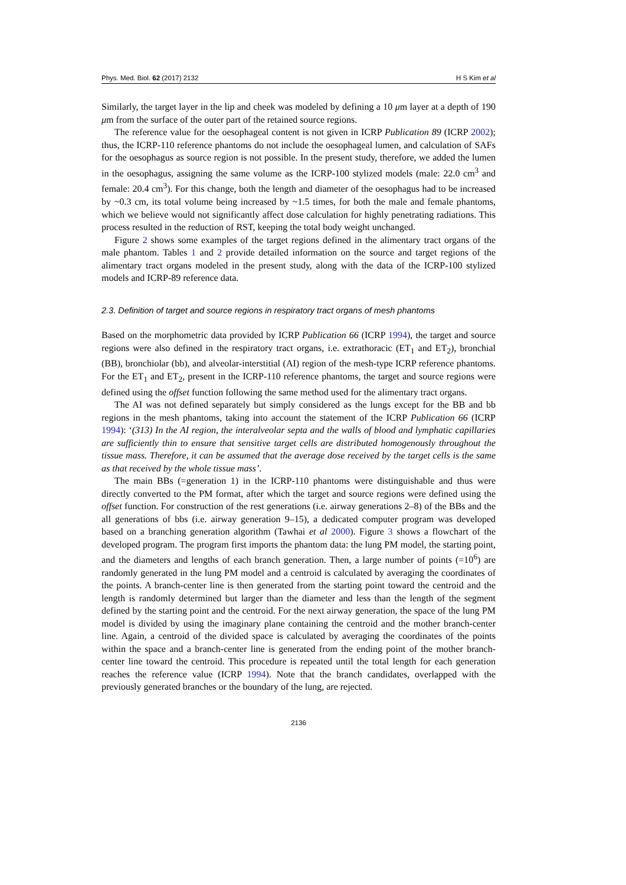Phys. Med. Biol. 62 (2017) 2132 H S Kim et al
Similarly, the target layer in the lip and cheek was modeled by defining a 10 μm layer at a depth of 190 μm from the surface of the outer part of the retained source regions.
The reference value for the oesophageal content is not given in ICRP Publication 89 (ICRP 2002); thus, the ICRP-110 reference phantoms do not include the oesophageal lumen, and calculation of SAFs for the oesophagus as source region is not possible. In the present study, therefore, we added the lumen in the oesophagus, assigning the same volume as the ICRP-100 stylized models (male: 22.0 cm<sup>3</sup> and female: 20.4 cm<sup>3</sup>). For this change, both the length and diameter of the oesophagus had to be increased by ~0.3 cm, its total volume being increased by ~1.5 times, for both the male and female phantoms, which we believe would not significantly affect dose calculation for highly penetrating radiations. This process resulted in the reduction of RST, keeping the total body weight unchanged.
Figure 2 shows some examples of the target regions defined in the alimentary tract organs of the male phantom. Tables 1 and 2 provide detailed information on the source and target regions of the alimentary tract organs modeled in the present study, along with the data of the ICRP-100 stylized models and ICRP-89 reference data.
2.3. Definition of target and source regions in respiratory tract organs of mesh phantoms
Based on the morphometric data provided by ICRP Publication 66 (ICRP 1994), the target and source regions were also defined in the respiratory tract organs, i.e. extrathoracic (ET<sub>1</sub> and ET<sub>2</sub>), bronchial (BB), bronchiolar (bb), and alveolar-interstitial (AI) region of the mesh-type ICRP reference phantoms. For the ET<sub>1</sub> and ET<sub>2</sub>, present in the ICRP-110 reference phantoms, the target and source regions were defined using the offset function following the same method used for the alimentary tract organs.
The AI was not defined separately but simply considered as the lungs except for the BB and bb regions in the mesh phantoms, taking into account the statement of the ICRP Publication 66 (ICRP 1994): ‘(313) In the AI region, the interalveolar septa and the walls of blood and lymphatic capillaries are sufficiently thin to ensure that sensitive target cells are distributed homogenously throughout the tissue mass. Therefore, it can be assumed that the average dose received by the target cells is the same as that received by the whole tissue mass’.
The main BBs (=generation 1) in the ICRP-110 phantoms were distinguishable and thus were directly converted to the PM format, after which the target and source regions were defined using the offset function. For construction of the rest generations (i.e. airway generations 2–8) of the BBs and the all generations of bbs (i.e. airway generation 9–15), a dedicated computer program was developed based on a branching generation algorithm (Tawhai et al 2000). Figure 3 shows a flowchart of the developed program. The program first imports the phantom data: the lung PM model, the starting point, and the diameters and lengths of each branch generation. Then, a large number of points (=10<sup>6</sup>) are randomly generated in the lung PM model and a centroid is calculated by averaging the coordinates of the points. A branch-center line is then generated from the starting point toward the centroid and the length is randomly determined but larger than the diameter and less than the length of the segment defined by the starting point and the centroid. For the next airway generation, the space of the lung PM model is divided by using the imaginary plane containing the centroid and the mother branch-center line. Again, a centroid of the divided space is calculated by averaging the coordinates of the points within the space and a branch-center line is generated from the ending point of the mother branch-center line toward the centroid. This procedure is repeated until the total length for each generation reaches the reference value (ICRP 1994). Note that the branch candidates, overlapped with the previously generated branches or the boundary of the lung, are rejected.
2136